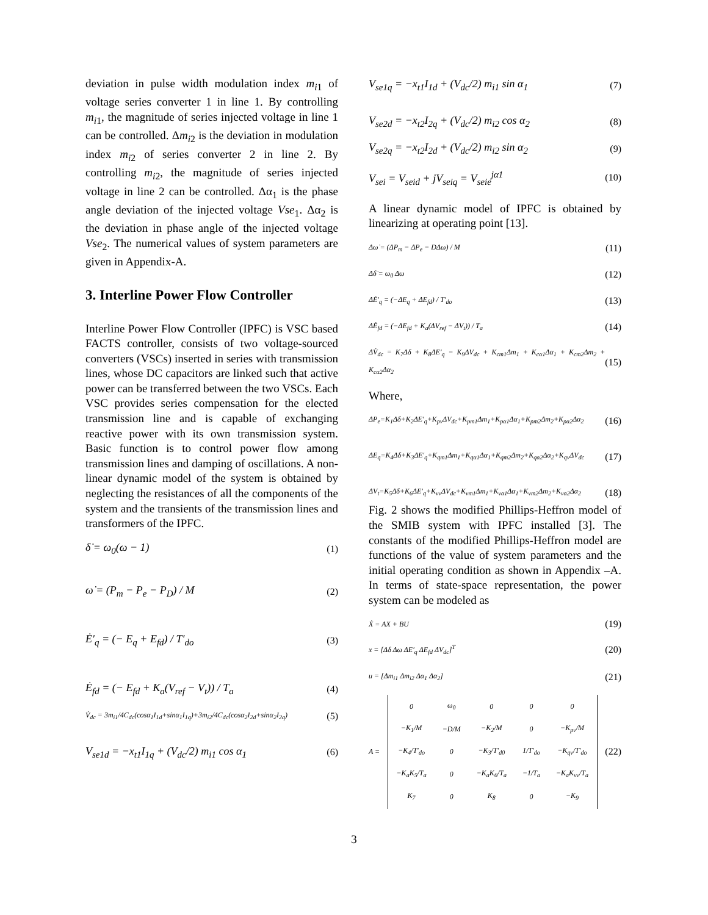deviation in pulse width modulation index m<sub>i</sub><sub>1</sub> of voltage series converter 1 in line 1. By controlling m<sub>i</sub><sub>1</sub>, the magnitude of series injected voltage in line 1 can be controlled. Δm<sub>i</sub><sub>2</sub> is the deviation in modulation index m<sub>i</sub><sub>2</sub> of series converter 2 in line 2. By controlling m<sub>i</sub><sub>2</sub>, the magnitude of series injected voltage in line 2 can be controlled. Δα<sub>1</sub> is the phase angle deviation of the injected voltage Vse<sub>1</sub>. Δα<sub>2</sub> is the deviation in phase angle of the injected voltage Vse<sub>2</sub>. The numerical values of system parameters are given in Appendix-A.
3. Interline Power Flow Controller
Interline Power Flow Controller (IPFC) is VSC based FACTS controller, consists of two voltage-sourced converters (VSCs) inserted in series with transmission lines, whose DC capacitors are linked such that active power can be transferred between the two VSCs. Each VSC provides series compensation for the elected transmission line and is capable of exchanging reactive power with its own transmission system. Basic function is to control power flow among transmission lines and damping of oscillations. A non-linear dynamic model of the system is obtained by neglecting the resistances of all the components of the system and the transients of the transmission lines and transformers of the IPFC.
δ̇ = ω<sub>0</sub>(ω − 1) (1)
ω̇ = (P<sub>m</sub> − P<sub>e</sub> − P<sub>D</sub>) / M (2)
Ė′<sub>q</sub> = (− E<sub>q</sub> + E<sub>fd</sub>) / T′<sub>do</sub> (3)
Ė<sub>fd</sub> = (− E<sub>fd</sub> + K<sub>a</sub>(V<sub>ref</sub> − V<sub>t</sub>)) / T<sub>a</sub> (4)
V̇<sub>dc</sub> = 3m<sub>i1</sub>/4C<sub>dc</sub>(cosα<sub>1</sub>I<sub>1d</sub>+sinα<sub>1</sub>I<sub>1q</sub>)+3m<sub>i2</sub>/4C<sub>dc</sub>(cosα<sub>2</sub>I<sub>2d</sub>+sinα<sub>2</sub>I<sub>2q</sub>) (5)
V<sub>se1d</sub> = −x<sub>t1</sub>I<sub>1q</sub> + (V<sub>dc</sub>/2) m<sub>i1</sub> cos α<sub>1</sub> (6)
V<sub>se1q</sub> = −x<sub>t1</sub>I<sub>1d</sub> + (V<sub>dc</sub>/2) m<sub>i1</sub> sin α<sub>1</sub> (7)
V<sub>se2d</sub> = −x<sub>t2</sub>I<sub>2q</sub> + (V<sub>dc</sub>/2) m<sub>i2</sub> cos α<sub>2</sub> (8)
V<sub>se2q</sub> = −x<sub>t2</sub>I<sub>2d</sub> + (V<sub>dc</sub>/2) m<sub>i2</sub> sin α<sub>2</sub> (9)
V<sub>sei</sub> = V<sub>seid</sub> + jV<sub>seiq</sub> = V<sub>seie</sub><sup>jα1</sup> (10)
A linear dynamic model of IPFC is obtained by linearizing at operating point [13].
Δω̇ = (ΔP<sub>m</sub> − ΔP<sub>e</sub> − DΔω) / M (11)
Δδ̇ = ω<sub>0</sub> Δω (12)
ΔĖ′<sub>q</sub> = (−ΔE<sub>q</sub> + ΔE<sub>fd</sub>) / T′<sub>do</sub> (13)
ΔĖ<sub>fd</sub> = (−ΔE<sub>fd</sub> + K<sub>a</sub>(ΔV<sub>ref</sub> − ΔV<sub>t</sub>)) / T<sub>a</sub> (14)
ΔV̇<sub>dc</sub> = K<sub>7</sub>Δδ + K<sub>8</sub>ΔE′<sub>q</sub> − K<sub>9</sub>ΔV<sub>dc</sub> + K<sub>cm1</sub>Δm<sub>1</sub> + K<sub>cα1</sub>Δα<sub>1</sub> + K<sub>cm2</sub>Δm<sub>2</sub> + K<sub>cα2</sub>Δα<sub>2</sub> (15)
Where,
ΔP<sub>e</sub>=K<sub>1</sub>Δδ+K<sub>2</sub>ΔE′<sub>q</sub>+K<sub>pv</sub>ΔV<sub>dc</sub>+K<sub>pm1</sub>Δm<sub>1</sub>+K<sub>pα1</sub>Δα<sub>1</sub>+K<sub>pm2</sub>Δm<sub>2</sub>+K<sub>pα2</sub>Δα<sub>2</sub> (16)
ΔE<sub>q</sub>=K<sub>4</sub>Δδ+K<sub>3</sub>ΔE′<sub>q</sub>+K<sub>qm1</sub>Δm<sub>1</sub>+K<sub>qα1</sub>Δα<sub>1</sub>+K<sub>qm2</sub>Δm<sub>2</sub>+K<sub>qα2</sub>Δα<sub>2</sub>+K<sub>qv</sub>ΔV<sub>dc</sub> (17)
ΔV<sub>t</sub>=K<sub>5</sub>Δδ+K<sub>6</sub>ΔE′<sub>q</sub>+K<sub>vv</sub>ΔV<sub>dc</sub>+K<sub>vm1</sub>Δm<sub>1</sub>+K<sub>vα1</sub>Δα<sub>1</sub>+K<sub>vm2</sub>Δm<sub>2</sub>+K<sub>vα2</sub>Δα<sub>2</sub> (18)
Fig. 2 shows the modified Phillips-Heffron model of the SMIB system with IPFC installed [3]. The constants of the modified Phillips-Heffron model are functions of the value of system parameters and the initial operating condition as shown in Appendix –A. In terms of state-space representation, the power system can be modeled as
Ẋ = AX + BU (19)
x = [Δδ Δω ΔE′<sub>q</sub> ΔE<sub>fd</sub> ΔV<sub>dc</sub>]<sup>T</sup> (20)
u = [Δm<sub>i1</sub> Δm<sub>i2</sub> Δα<sub>1</sub> Δα<sub>2</sub>] (21)
A =
| 0 | ω<sub>0</sub> | 0 | 0 | 0 |
| −K<sub>1</sub>/M | −D/M | −K<sub>2</sub>/M | 0 | −K<sub>pv</sub>/M |
| −K<sub>4</sub>/T′<sub>do</sub> | 0 | −K<sub>3</sub>/T′<sub>d0</sub> | 1/T′<sub>do</sub> | −K<sub>qv</sub>/T′<sub>do</sub> |
| −K<sub>a</sub>K<sub>5</sub>/T<sub>a</sub> | 0 | −K<sub>a</sub>K<sub>6</sub>/T<sub>a</sub> | −1/T<sub>a</sub> | −K<sub>a</sub>K<sub>vv</sub>/T<sub>a</sub> |
| K<sub>7</sub> | 0 | K<sub>8</sub> | 0 | −K<sub>9</sub> |
(22)
3